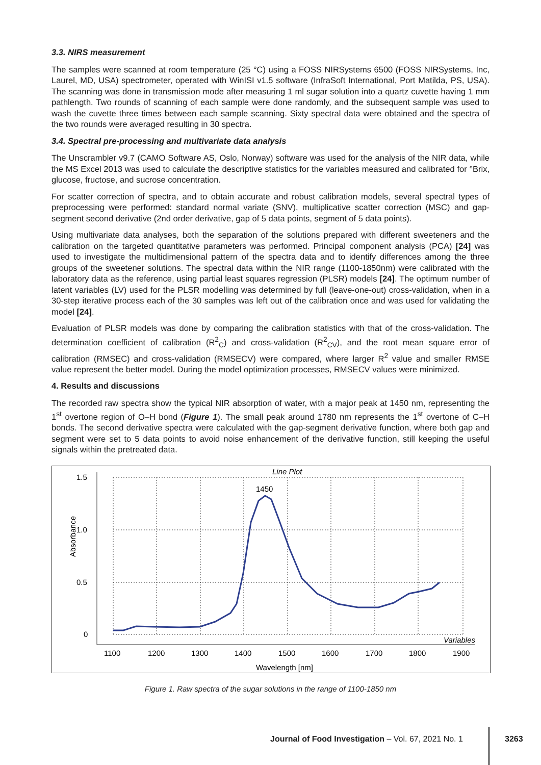3.3. NIRS measurement
The samples were scanned at room temperature (25 °C) using a FOSS NIRSystems 6500 (FOSS NIRSystems, Inc, Laurel, MD, USA) spectrometer, operated with WinISI v1.5 software (InfraSoft International, Port Matilda, PS, USA). The scanning was done in transmission mode after measuring 1 ml sugar solution into a quartz cuvette having 1 mm pathlength. Two rounds of scanning of each sample were done randomly, and the subsequent sample was used to wash the cuvette three times between each sample scanning. Sixty spectral data were obtained and the spectra of the two rounds were averaged resulting in 30 spectra.
3.4. Spectral pre-processing and multivariate data analysis
The Unscrambler v9.7 (CAMO Software AS, Oslo, Norway) software was used for the analysis of the NIR data, while the MS Excel 2013 was used to calculate the descriptive statistics for the variables measured and calibrated for °Brix, glucose, fructose, and sucrose concentration.
For scatter correction of spectra, and to obtain accurate and robust calibration models, several spectral types of preprocessing were performed: standard normal variate (SNV), multiplicative scatter correction (MSC) and gap-segment second derivative (2nd order derivative, gap of 5 data points, segment of 5 data points).
Using multivariate data analyses, both the separation of the solutions prepared with different sweeteners and the calibration on the targeted quantitative parameters was performed. Principal component analysis (PCA) [24] was used to investigate the multidimensional pattern of the spectra data and to identify differences among the three groups of the sweetener solutions. The spectral data within the NIR range (1100-1850nm) were calibrated with the laboratory data as the reference, using partial least squares regression (PLSR) models [24]. The optimum number of latent variables (LV) used for the PLSR modelling was determined by full (leave-one-out) cross-validation, when in a 30-step iterative process each of the 30 samples was left out of the calibration once and was used for validating the model [24].
Evaluation of PLSR models was done by comparing the calibration statistics with that of the cross-validation. The determination coefficient of calibration (R<sup>2</sup><sub>C</sub>) and cross-validation (R<sup>2</sup><sub>CV</sub>), and the root mean square error of calibration (RMSEC) and cross-validation (RMSECV) were compared, where larger R<sup>2</sup> value and smaller RMSE value represent the better model. During the model optimization processes, RMSECV values were minimized.
4. Results and discussions
The recorded raw spectra show the typical NIR absorption of water, with a major peak at 1450 nm, representing the 1<sup>st</sup> overtone region of O–H bond (Figure 1). The small peak around 1780 nm represents the 1<sup>st</sup> overtone of C–H bonds. The second derivative spectra were calculated with the gap-segment derivative function, where both gap and segment were set to 5 data points to avoid noise enhancement of the derivative function, still keeping the useful signals within the pretreated data.
Line Plot
Absorbance
1.5
1.0
0.5
0
1450
Variables
1100
1200
1300
1400
1500
1600
1700
1800
1900
Wavelength [nm]
Figure 1. Raw spectra of the sugar solutions in the range of 1100-1850 nm
Journal of Food Investigation – Vol. 67, 2021 No. 1
3263